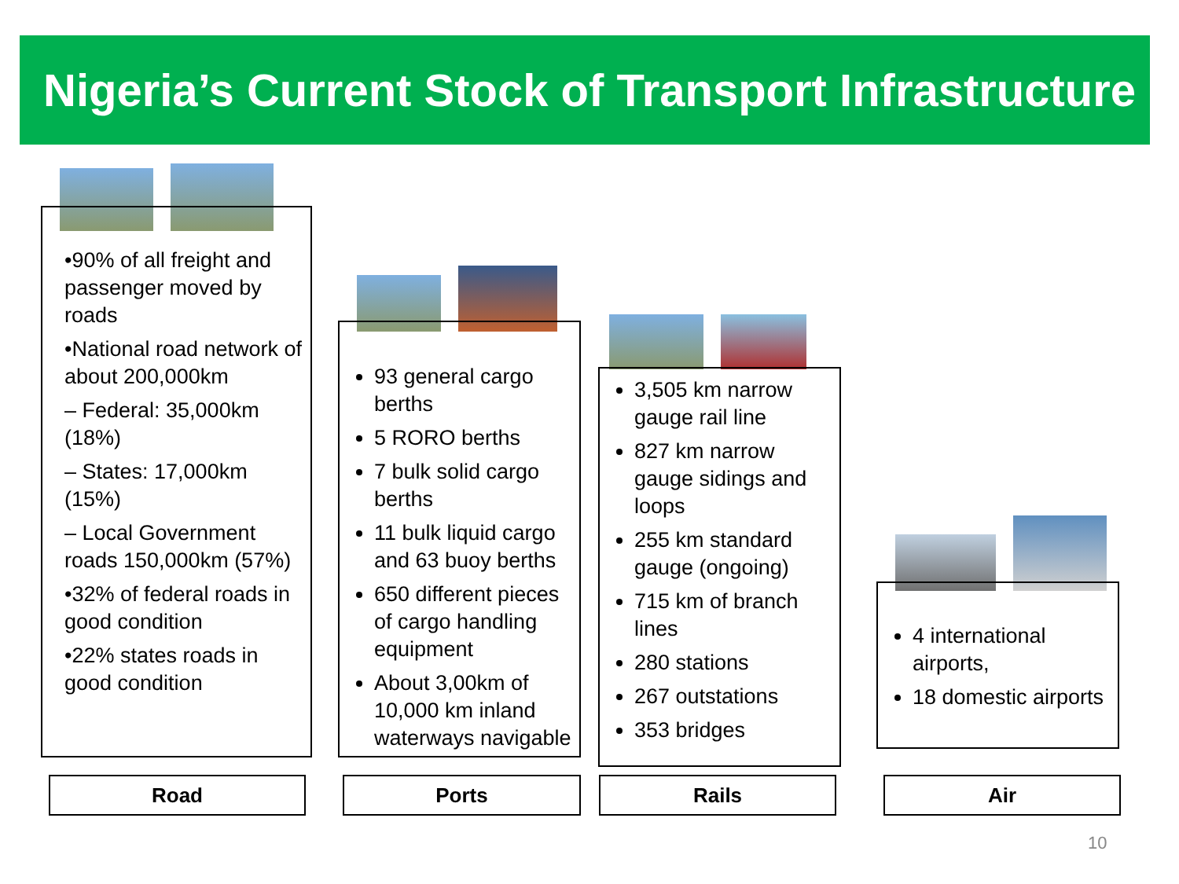Nigeria’s Current Stock of Transport Infrastructure
•90% of all freight and passenger moved by roads
•National road network of about 200,000km
– Federal: 35,000km (18%)
– States: 17,000km (15%)
– Local Government roads 150,000km (57%)
•32% of federal roads in good condition
•22% states roads in good condition
93 general cargo berths
5 RORO berths
7 bulk solid cargo berths
11 bulk liquid cargo and 63 buoy berths
650 different pieces of cargo handling equipment
About 3,00km of 10,000 km inland waterways navigable
3,505 km narrow gauge rail line
827 km narrow gauge sidings and loops
255 km standard gauge (ongoing)
715 km of branch lines
280 stations
267 outstations
353 bridges
4 international airports,
18 domestic airports
Road Ports Rails Air
10